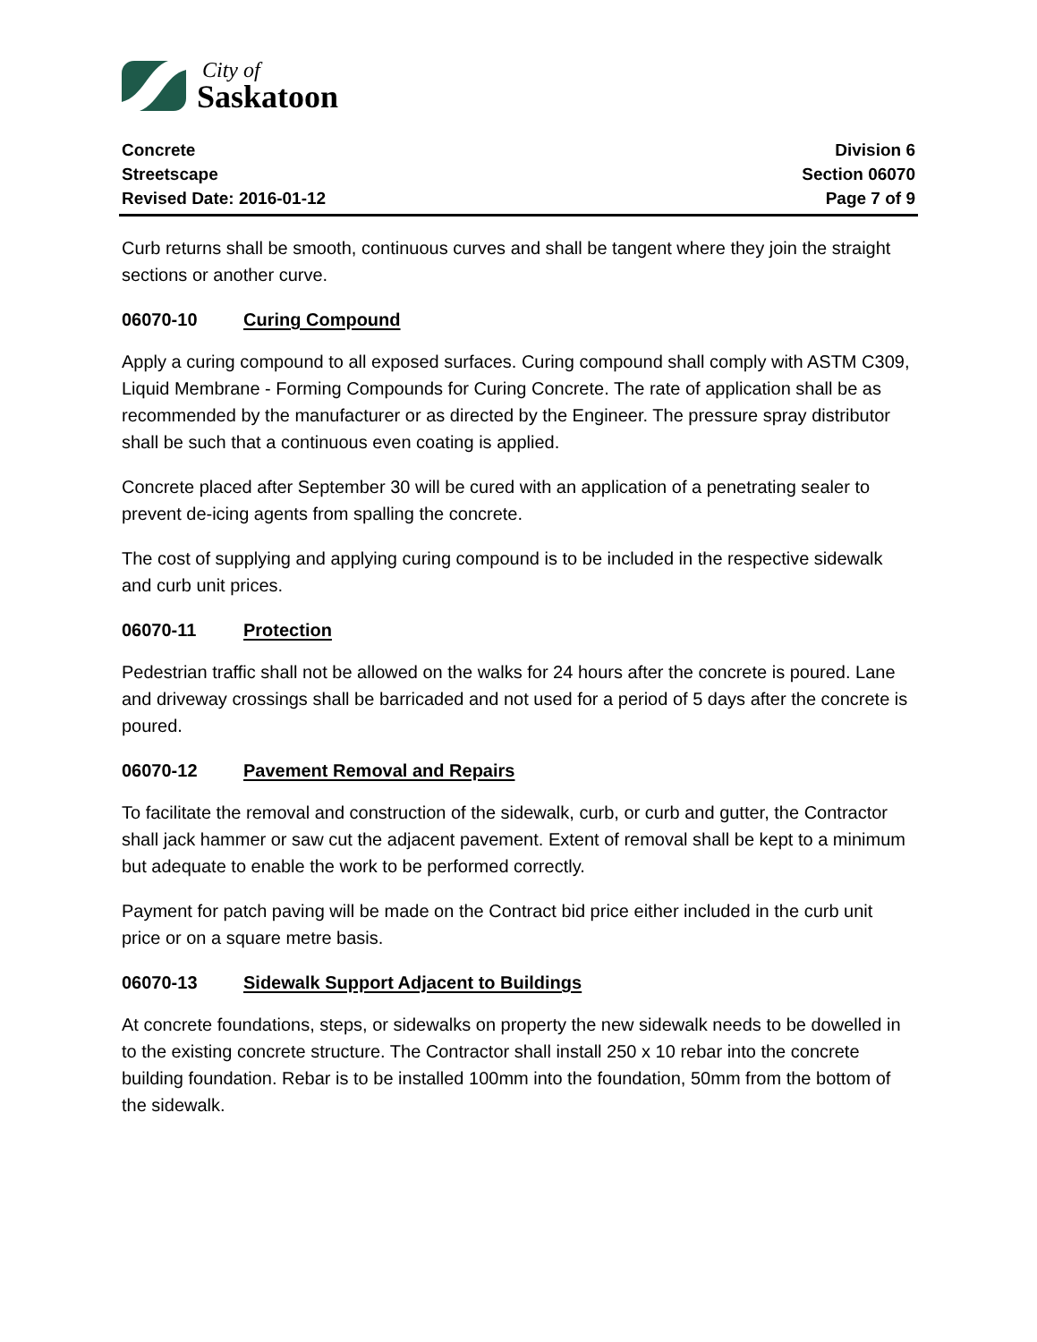City of
Saskatoon
Concrete
Streetscape
Revised Date: 2016-01-12
Division 6
Section 06070
Page 7 of 9
Curb returns shall be smooth, continuous curves and shall be tangent where they join the straight sections or another curve.
06070-10 Curing Compound
Apply a curing compound to all exposed surfaces. Curing compound shall comply with ASTM C309, Liquid Membrane - Forming Compounds for Curing Concrete. The rate of application shall be as recommended by the manufacturer or as directed by the Engineer. The pressure spray distributor shall be such that a continuous even coating is applied.
Concrete placed after September 30 will be cured with an application of a penetrating sealer to prevent de-icing agents from spalling the concrete.
The cost of supplying and applying curing compound is to be included in the respective sidewalk and curb unit prices.
06070-11 Protection
Pedestrian traffic shall not be allowed on the walks for 24 hours after the concrete is poured. Lane and driveway crossings shall be barricaded and not used for a period of 5 days after the concrete is poured.
06070-12 Pavement Removal and Repairs
To facilitate the removal and construction of the sidewalk, curb, or curb and gutter, the Contractor shall jack hammer or saw cut the adjacent pavement. Extent of removal shall be kept to a minimum but adequate to enable the work to be performed correctly.
Payment for patch paving will be made on the Contract bid price either included in the curb unit price or on a square metre basis.
06070-13 Sidewalk Support Adjacent to Buildings
At concrete foundations, steps, or sidewalks on property the new sidewalk needs to be dowelled in to the existing concrete structure. The Contractor shall install 250 x 10 rebar into the concrete building foundation. Rebar is to be installed 100mm into the foundation, 50mm from the bottom of the sidewalk.